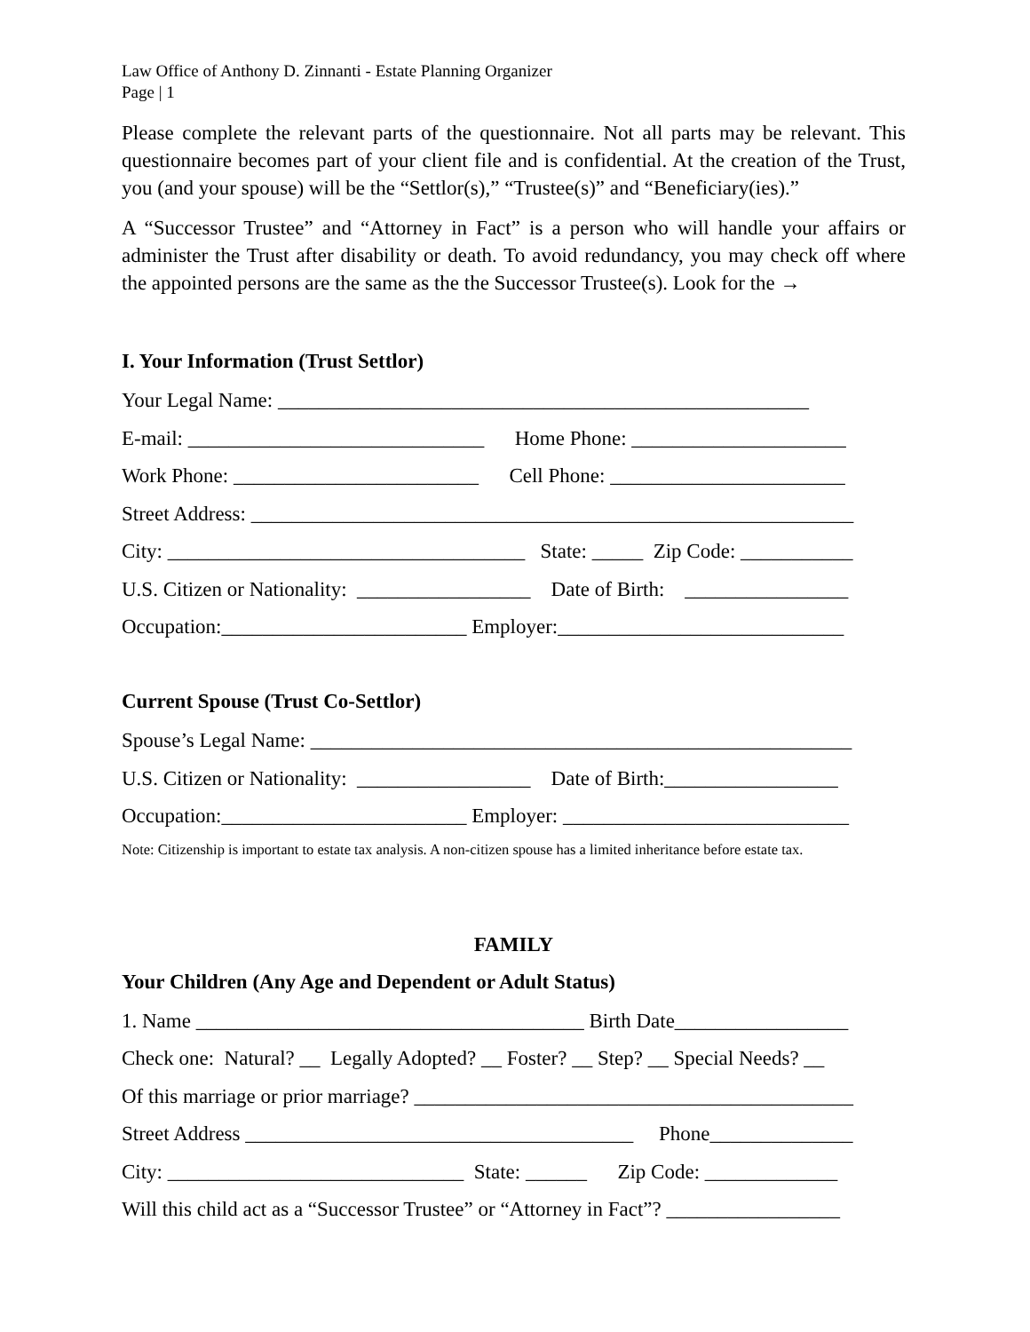Law Office of Anthony D. Zinnanti - Estate Planning Organizer
Page | 1
Please complete the relevant parts of the questionnaire. Not all parts may be relevant. This questionnaire becomes part of your client file and is confidential. At the creation of the Trust, you (and your spouse) will be the “Settlor(s),” “Trustee(s)” and “Beneficiary(ies).”
A “Successor Trustee” and “Attorney in Fact” is a person who will handle your affairs or administer the Trust after disability or death. To avoid redundancy, you may check off where the appointed persons are the same as the the Successor Trustee(s). Look for the →
I. Your Information (Trust Settlor)
Your Legal Name: ____________________________________________________
E-mail: _____________________________ Home Phone: _____________________
Work Phone: ________________________ Cell Phone: _______________________
Street Address: ___________________________________________________________
City: ___________________________________ State: _____ Zip Code: ___________
U.S. Citizen or Nationality: _________________ Date of Birth: ________________
Occupation:________________________ Employer:____________________________
Current Spouse (Trust Co-Settlor)
Spouse’s Legal Name: _____________________________________________________
U.S. Citizen or Nationality: _________________ Date of Birth:_________________
Occupation:________________________ Employer: ____________________________
Note: Citizenship is important to estate tax analysis. A non-citizen spouse has a limited inheritance before estate tax.
FAMILY
Your Children (Any Age and Dependent or Adult Status)
1. Name ______________________________________ Birth Date_________________
Check one: Natural? __ Legally Adopted? __ Foster? __ Step? __ Special Needs? __
Of this marriage or prior marriage? ___________________________________________
Street Address ______________________________________ Phone______________
City: _____________________________ State: ______ Zip Code: _____________
Will this child act as a “Successor Trustee” or “Attorney in Fact”? _________________